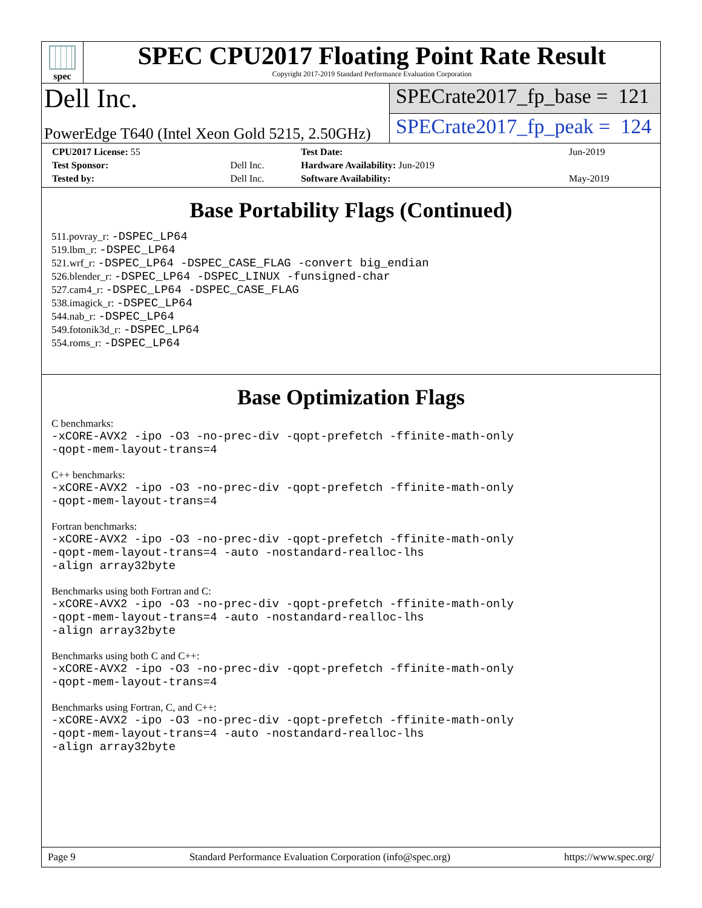spec
SPEC CPU2017 Floating Point Rate Result
Copyright 2017-2019 Standard Performance Evaluation Corporation
Dell Inc.
SPECrate2017_fp_base = 121
PowerEdge T640 (Intel Xeon Gold 5215, 2.50GHz)
SPECrate2017_fp_peak = 124
| CPU2017 License: 55 | | Test Date: | Jun-2019 |
| Test Sponsor: | Dell Inc. | Hardware Availability: Jun-2019 | |
| Tested by: | Dell Inc. | Software Availability: | May-2019 |
Base Portability Flags (Continued)
511.povray_r: -DSPEC_LP64
519.lbm_r: -DSPEC_LP64
521.wrf_r: -DSPEC_LP64 -DSPEC_CASE_FLAG -convert big_endian
526.blender_r: -DSPEC_LP64 -DSPEC_LINUX -funsigned-char
527.cam4_r: -DSPEC_LP64 -DSPEC_CASE_FLAG
538.imagick_r: -DSPEC_LP64
544.nab_r: -DSPEC_LP64
549.fotonik3d_r: -DSPEC_LP64
554.roms_r: -DSPEC_LP64
Base Optimization Flags
C benchmarks:
-xCORE-AVX2 -ipo -O3 -no-prec-div -qopt-prefetch -ffinite-math-only
-qopt-mem-layout-trans=4
C++ benchmarks:
-xCORE-AVX2 -ipo -O3 -no-prec-div -qopt-prefetch -ffinite-math-only
-qopt-mem-layout-trans=4
Fortran benchmarks:
-xCORE-AVX2 -ipo -O3 -no-prec-div -qopt-prefetch -ffinite-math-only
-qopt-mem-layout-trans=4 -auto -nostandard-realloc-lhs
-align array32byte
Benchmarks using both Fortran and C:
-xCORE-AVX2 -ipo -O3 -no-prec-div -qopt-prefetch -ffinite-math-only
-qopt-mem-layout-trans=4 -auto -nostandard-realloc-lhs
-align array32byte
Benchmarks using both C and C++:
-xCORE-AVX2 -ipo -O3 -no-prec-div -qopt-prefetch -ffinite-math-only
-qopt-mem-layout-trans=4
Benchmarks using Fortran, C, and C++:
-xCORE-AVX2 -ipo -O3 -no-prec-div -qopt-prefetch -ffinite-math-only
-qopt-mem-layout-trans=4 -auto -nostandard-realloc-lhs
-align array32byte
Page 9 Standard Performance Evaluation Corporation (info@spec.org) https://www.spec.org/